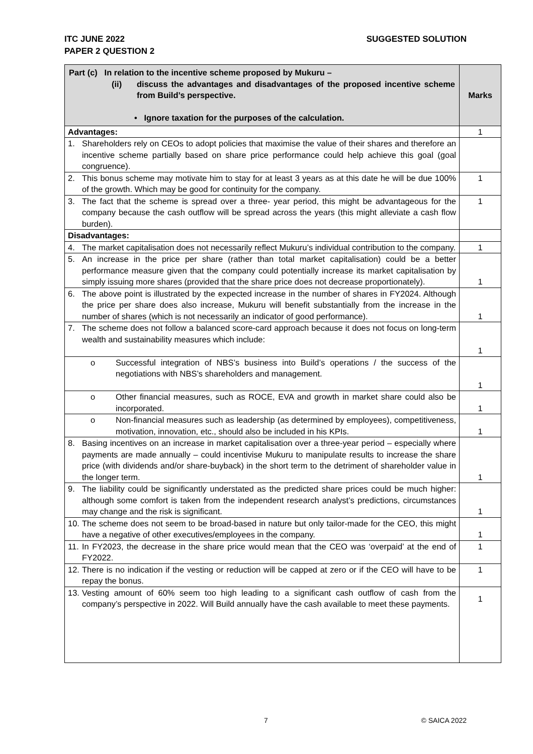SUGGESTED SOLUTION ITC JUNE 2022
PAPER 2 QUESTION 2
| Part (c) In relation to the incentive scheme proposed by Mukuru – (ii) discuss the advantages and disadvantages of the proposed incentive scheme from Build’s perspective. • Ignore taxation for the purposes of the calculation. | Marks |
| --- | --- |
| Advantages: | 1 |
| 1. Shareholders rely on CEOs to adopt policies that maximise the value of their shares and therefore an incentive scheme partially based on share price performance could help achieve this goal (goal congruence). | |
| 2. This bonus scheme may motivate him to stay for at least 3 years as at this date he will be due 100% of the growth. Which may be good for continuity for the company. | 1 |
| 3. The fact that the scheme is spread over a three- year period, this might be advantageous for the company because the cash outflow will be spread across the years (this might alleviate a cash flow burden). | 1 |
| Disadvantages: | |
| 4. The market capitalisation does not necessarily reflect Mukuru’s individual contribution to the company. | 1 |
| 5. An increase in the price per share (rather than total market capitalisation) could be a better performance measure given that the company could potentially increase its market capitalisation by simply issuing more shares (provided that the share price does not decrease proportionately). | 1 |
| 6. The above point is illustrated by the expected increase in the number of shares in FY2024. Although the price per share does also increase, Mukuru will benefit substantially from the increase in the number of shares (which is not necessarily an indicator of good performance). | 1 |
| 7. The scheme does not follow a balanced score-card approach because it does not focus on long-term wealth and sustainability measures which include: | 1 |
| o Successful integration of NBS’s business into Build’s operations / the success of the negotiations with NBS’s shareholders and management. | 1 |
| o Other financial measures, such as ROCE, EVA and growth in market share could also be incorporated. | 1 |
| o Non-financial measures such as leadership (as determined by employees), competitiveness, motivation, innovation, etc., should also be included in his KPIs. | 1 |
| 8. Basing incentives on an increase in market capitalisation over a three-year period – especially where payments are made annually – could incentivise Mukuru to manipulate results to increase the share price (with dividends and/or share-buyback) in the short term to the detriment of shareholder value in the longer term. | 1 |
| 9. The liability could be significantly understated as the predicted share prices could be much higher: although some comfort is taken from the independent research analyst’s predictions, circumstances may change and the risk is significant. | 1 |
| 10. The scheme does not seem to be broad-based in nature but only tailor-made for the CEO, this might have a negative of other executives/employees in the company. | 1 |
| 11. In FY2023, the decrease in the share price would mean that the CEO was ‘overpaid’ at the end of FY2022. | 1 |
| 12. There is no indication if the vesting or reduction will be capped at zero or if the CEO will have to be repay the bonus. | 1 |
| 13. Vesting amount of 60% seem too high leading to a significant cash outflow of cash from the company’s perspective in 2022. Will Build annually have the cash available to meet these payments. | 1 |
7 © SAICA 2022